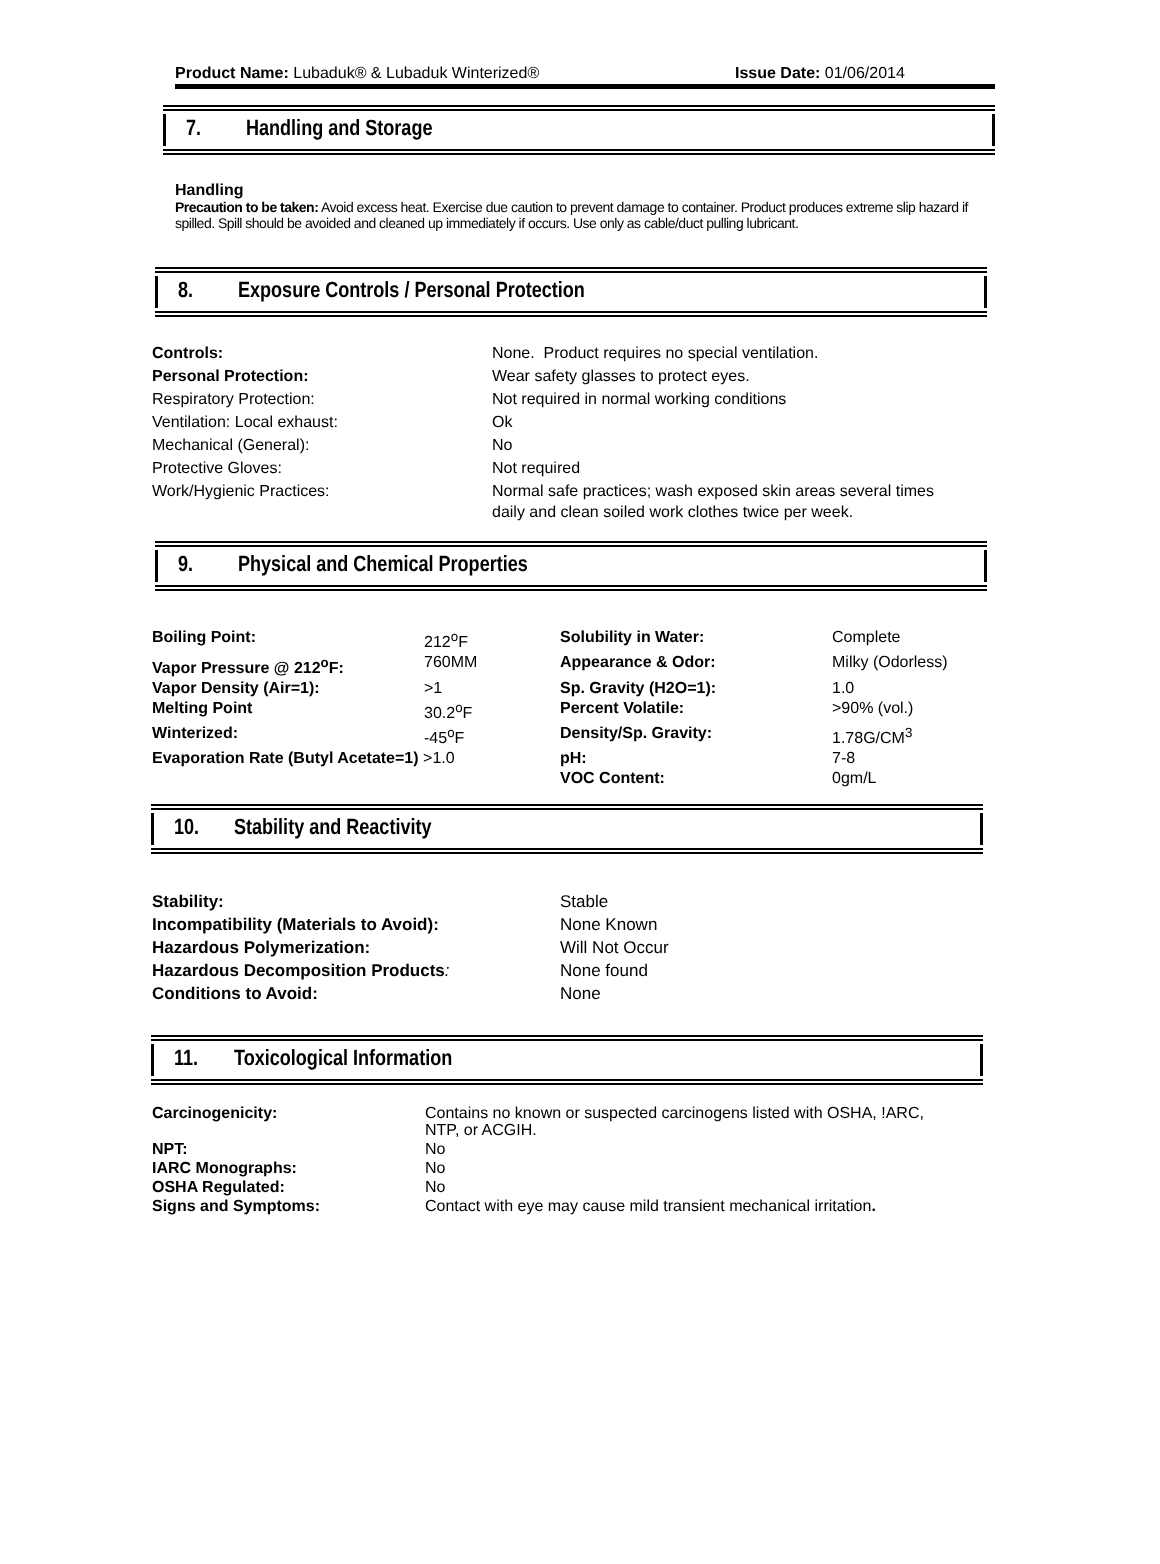Product Name: Lubaduk® & Lubaduk Winterized®
Issue Date: 01/06/2014
7. Handling and Storage
Handling
Precaution to be taken: Avoid excess heat. Exercise due caution to prevent damage to container. Product produces extreme slip hazard if spilled. Spill should be avoided and cleaned up immediately if occurs. Use only as cable/duct pulling lubricant.
8. Exposure Controls / Personal Protection
| Controls: | None. Product requires no special ventilation. |
| Personal Protection: | Wear safety glasses to protect eyes. |
| Respiratory Protection: | Not required in normal working conditions |
| Ventilation: Local exhaust: | Ok |
| Mechanical (General): | No |
| Protective Gloves: | Not required |
| Work/Hygienic Practices: | Normal safe practices; wash exposed skin areas several times daily and clean soiled work clothes twice per week. |
9. Physical and Chemical Properties
| Boiling Point: | 212<sup>o</sup>F | Solubility in Water: | Complete |
| Vapor Pressure @ 212<sup>o</sup>F: | 760MM | Appearance & Odor: | Milky (Odorless) |
| Vapor Density (Air=1): | >1 | Sp. Gravity (H2O=1): | 1.0 |
| Melting Point | 30.2<sup>o</sup>F | Percent Volatile: | >90% (vol.) |
| Winterized: | -45<sup>o</sup>F | Density/Sp. Gravity: | 1.78G/CM<sup>3</sup> |
| Evaporation Rate (Butyl Acetate=1) >1.0 | | pH: | 7-8 |
| | | VOC Content: | 0gm/L |
10. Stability and Reactivity
| Stability: | Stable |
| Incompatibility (Materials to Avoid): | None Known |
| Hazardous Polymerization: | Will Not Occur |
| Hazardous Decomposition Products : | None found |
| Conditions to Avoid: | None |
11. Toxicological Information
| Carcinogenicity: | Contains no known or suspected carcinogens listed with OSHA, !ARC, NTP, or ACGIH. |
| NPT: | No |
| IARC Monographs: | No |
| OSHA Regulated: | No |
| Signs and Symptoms: | Contact with eye may cause mild transient mechanical irritation . |